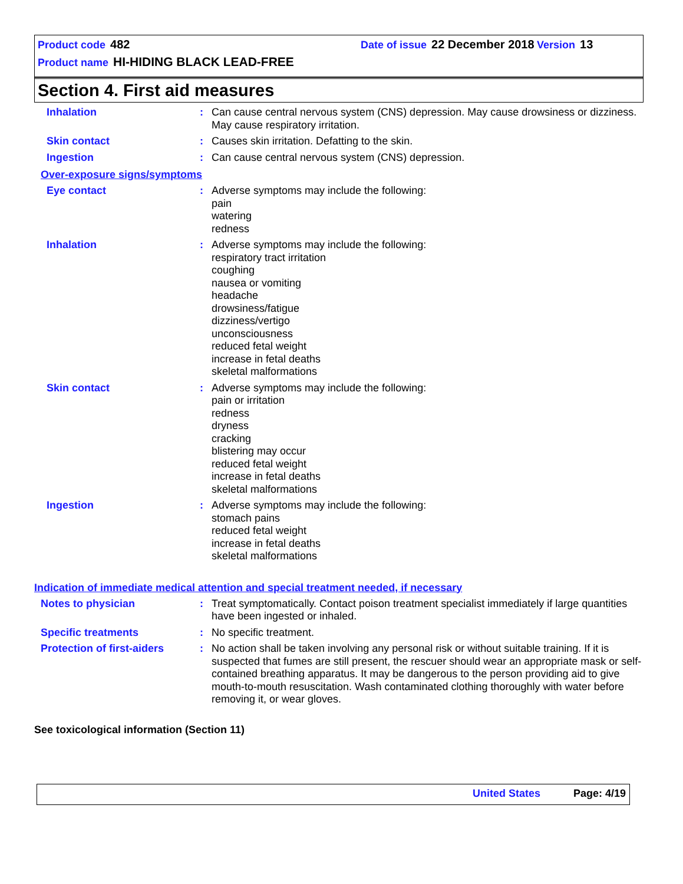Product code 482 Date of issue 22 December 2018 Version 13
Product name HI-HIDING BLACK LEAD-FREE
Section 4. First aid measures
Inhalation : Can cause central nervous system (CNS) depression. May cause drowsiness or dizziness. May cause respiratory irritation.
Skin contact : Causes skin irritation. Defatting to the skin.
Ingestion : Can cause central nervous system (CNS) depression.
Over-exposure signs/symptoms
Eye contact : Adverse symptoms may include the following:
pain
watering
redness
Inhalation : Adverse symptoms may include the following:
respiratory tract irritation
coughing
nausea or vomiting
headache
drowsiness/fatigue
dizziness/vertigo
unconsciousness
reduced fetal weight
increase in fetal deaths
skeletal malformations
Skin contact : Adverse symptoms may include the following:
pain or irritation
redness
dryness
cracking
blistering may occur
reduced fetal weight
increase in fetal deaths
skeletal malformations
Ingestion : Adverse symptoms may include the following:
stomach pains
reduced fetal weight
increase in fetal deaths
skeletal malformations
Indication of immediate medical attention and special treatment needed, if necessary
Notes to physician : Treat symptomatically. Contact poison treatment specialist immediately if large quantities have been ingested or inhaled.
Specific treatments : No specific treatment.
Protection of first-aiders
: No action shall be taken involving any personal risk or without suitable training. If it is suspected that fumes are still present, the rescuer should wear an appropriate mask or self-contained breathing apparatus. It may be dangerous to the person providing aid to give mouth-to-mouth resuscitation. Wash contaminated clothing thoroughly with water before removing it, or wear gloves.
See toxicological information (Section 11)
United States Page: 4/19